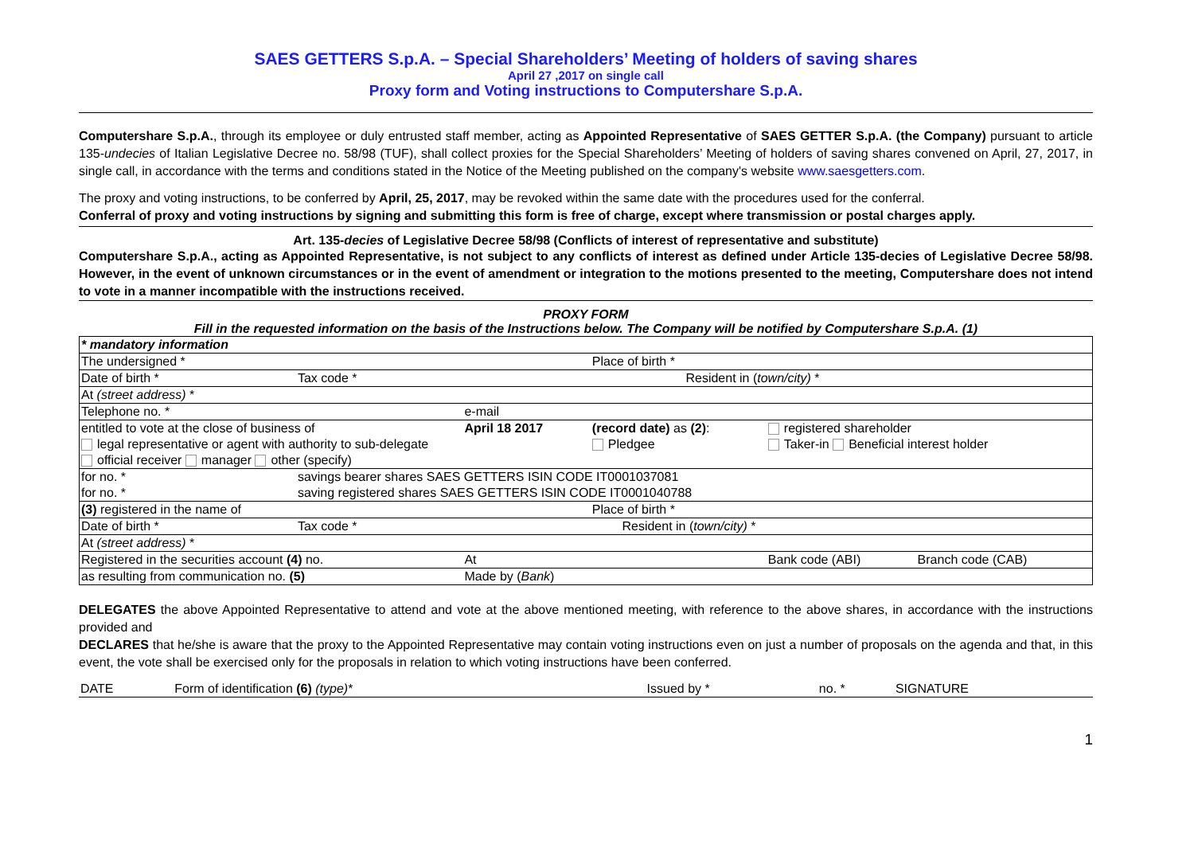SAES GETTERS S.p.A. – Special Shareholders’ Meeting of holders of saving shares
April 27 ,2017 on single call
Proxy form and Voting instructions to Computershare S.p.A.
Computershare S.p.A., through its employee or duly entrusted staff member, acting as Appointed Representative of SAES GETTER S.p.A. (the Company) pursuant to article 135-undecies of Italian Legislative Decree no. 58/98 (TUF), shall collect proxies for the Special Shareholders’ Meeting of holders of saving shares convened on April, 27, 2017, in single call, in accordance with the terms and conditions stated in the Notice of the Meeting published on the company's website www.saesgetters.com.
The proxy and voting instructions, to be conferred by April, 25, 2017, may be revoked within the same date with the procedures used for the conferral.
Conferral of proxy and voting instructions by signing and submitting this form is free of charge, except where transmission or postal charges apply.
Art. 135-decies of Legislative Decree 58/98 (Conflicts of interest of representative and substitute)
Computershare S.p.A., acting as Appointed Representative, is not subject to any conflicts of interest as defined under Article 135-decies of Legislative Decree 58/98. However, in the event of unknown circumstances or in the event of amendment or integration to the motions presented to the meeting, Computershare does not intend to vote in a manner incompatible with the instructions received.
PROXY FORM
Fill in the requested information on the basis of the Instructions below. The Company will be notified by Computershare S.p.A. (1)
| * mandatory information | | | | | |
| The undersigned * | | | Place of birth * | | |
| Date of birth * | Tax code * | Resident in ( town/city) * | | | |
| At (street address) * | | | | | |
| Telephone no. * | | e-mail | | | |
| entitled to vote at the close of business of | | April 18 2017 | (record date) as (2) : | registered shareholder | |
| legal representative or agent with authority to sub-delegate | | | Pledgee | Taker-in Beneficial interest holder | |
| official receiver manager other (specify) | | | | | |
| for no. * | savings bearer shares SAES GETTERS ISIN CODE IT0001037081 | | | | |
| for no. * | saving registered shares SAES GETTERS ISIN CODE IT0001040788 | | | | |
| (3) registered in the name of | | | Place of birth * | | |
| Date of birth * | Tax code * | Resident in ( town/city) * | | | |
| At (street address) * | | | | | |
| Registered in the securities account (4) no. | | At | | Bank code (ABI) | Branch code (CAB) |
| as resulting from communication no. (5) | | Made by ( Bank ) | | | |
DELEGATES the above Appointed Representative to attend and vote at the above mentioned meeting, with reference to the above shares, in accordance with the instructions provided and
DECLARES that he/she is aware that the proxy to the Appointed Representative may contain voting instructions even on just a number of proposals on the agenda and that, in this event, the vote shall be exercised only for the proposals in relation to which voting instructions have been conferred.
| DATE | Form of identification (6) (type) * | Issued by * | no. * | SIGNATURE |
1